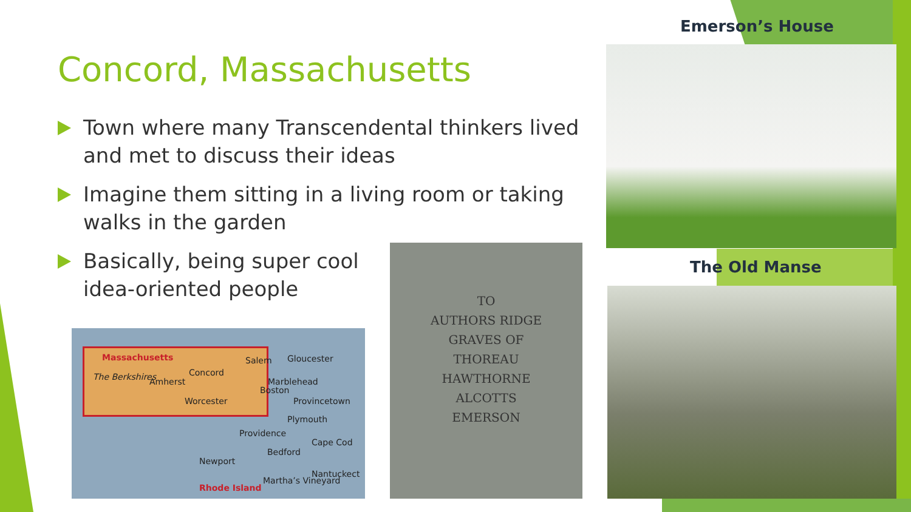Concord, Massachusetts
Town where many Transcendental thinkers lived and met to discuss their ideas
Imagine them sitting in a living room or taking walks in the garden
Basically, being super cool idea-oriented people
Emerson’s House
The Old Manse
TO
AUTHORS RIDGE
GRAVES OF
THOREAU
HAWTHORNE
ALCOTTS
EMERSON
Massachusetts
The Berkshires Amherst
Concord
Salem Gloucester
Marblehead
Boston
Worcester Provincetown
Plymouth
Providence
Cape Cod
Bedford
Newport
Nantuckect
Rhode Island
Martha’s Vineyard